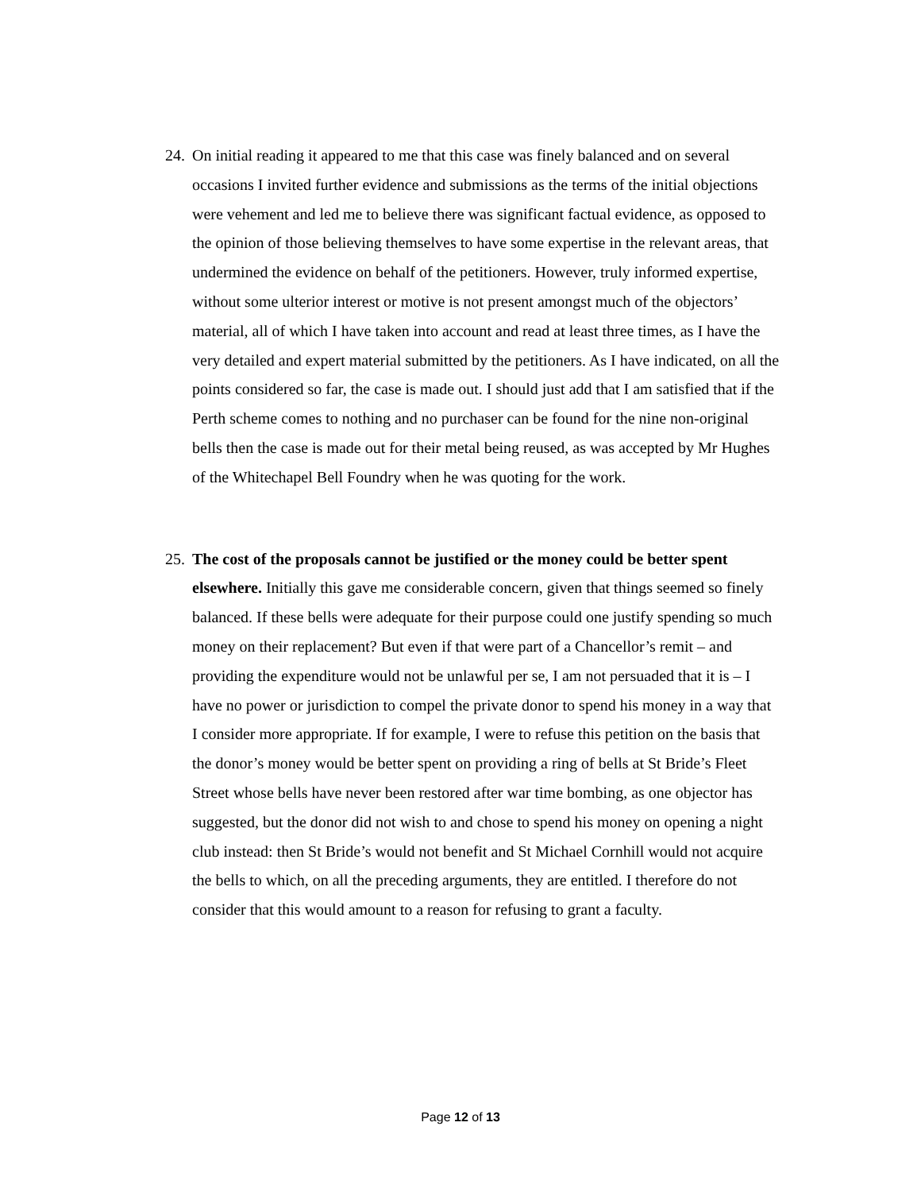24.
On initial reading it appeared to me that this case was finely balanced and on several occasions I invited further evidence and submissions as the terms of the initial objections were vehement and led me to believe there was significant factual evidence, as opposed to the opinion of those believing themselves to have some expertise in the relevant areas, that undermined the evidence on behalf of the petitioners. However, truly informed expertise, without some ulterior interest or motive is not present amongst much of the objectors’ material, all of which I have taken into account and read at least three times, as I have the very detailed and expert material submitted by the petitioners. As I have indicated, on all the points considered so far, the case is made out. I should just add that I am satisfied that if the Perth scheme comes to nothing and no purchaser can be found for the nine non-original bells then the case is made out for their metal being reused, as was accepted by Mr Hughes of the Whitechapel Bell Foundry when he was quoting for the work.
25.
The cost of the proposals cannot be justified or the money could be better spent elsewhere. Initially this gave me considerable concern, given that things seemed so finely balanced. If these bells were adequate for their purpose could one justify spending so much money on their replacement? But even if that were part of a Chancellor’s remit – and providing the expenditure would not be unlawful per se, I am not persuaded that it is – I have no power or jurisdiction to compel the private donor to spend his money in a way that I consider more appropriate. If for example, I were to refuse this petition on the basis that the donor’s money would be better spent on providing a ring of bells at St Bride’s Fleet Street whose bells have never been restored after war time bombing, as one objector has suggested, but the donor did not wish to and chose to spend his money on opening a night club instead: then St Bride’s would not benefit and St Michael Cornhill would not acquire the bells to which, on all the preceding arguments, they are entitled. I therefore do not consider that this would amount to a reason for refusing to grant a faculty.
Page 12 of 13